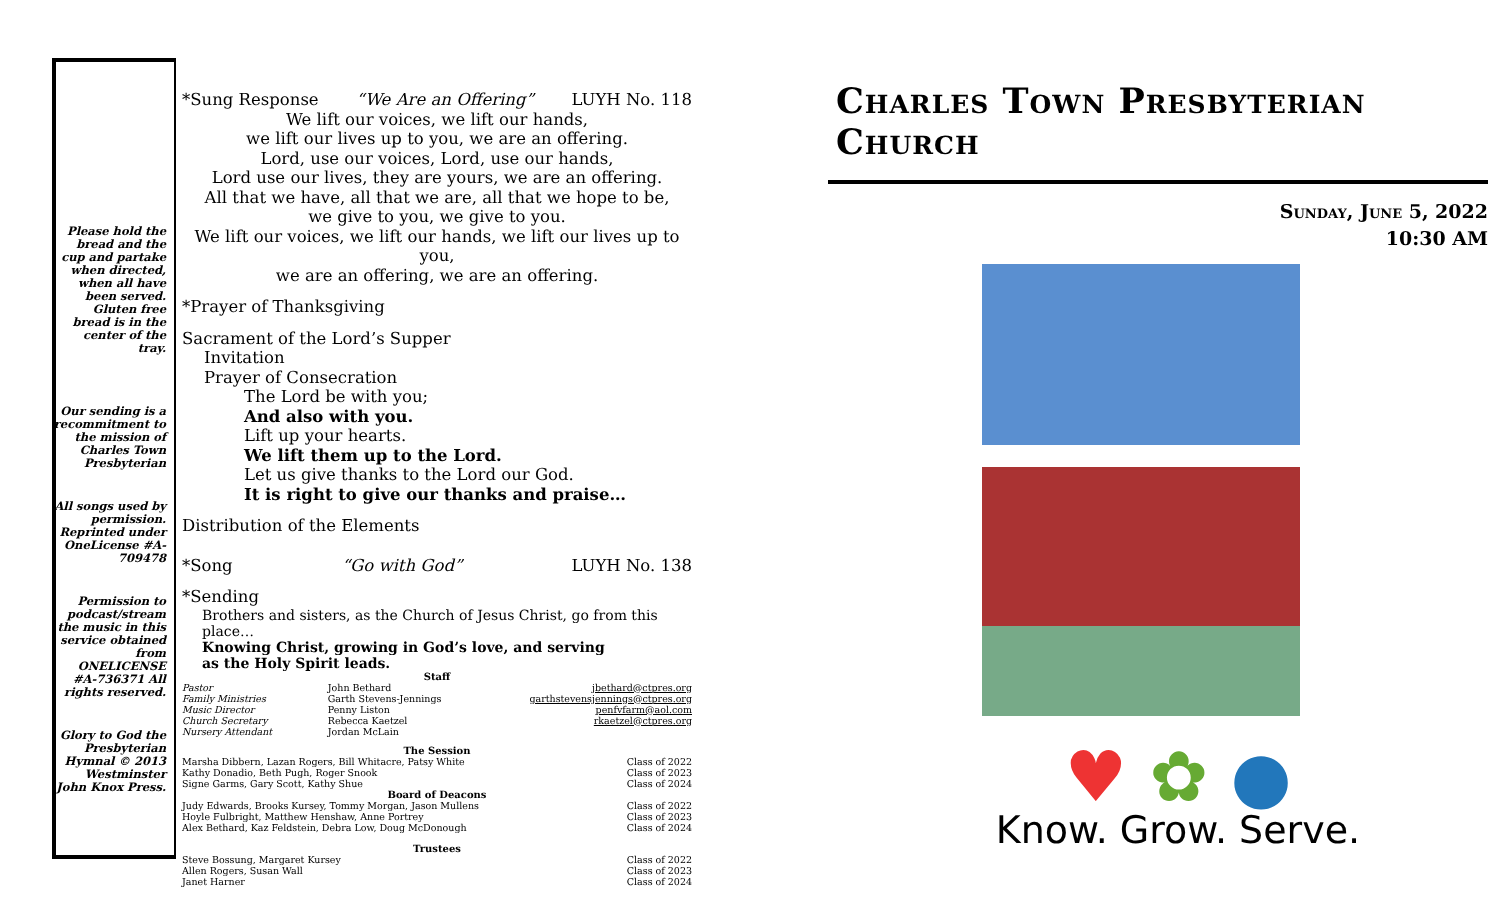Please hold the bread and the cup and partake when directed, when all have been served. Gluten free bread is in the center of the tray.
Our sending is a recommitment to the mission of Charles Town Presbyterian
All songs used by permission. Reprinted under OneLicense #A-709478
Permission to podcast/stream the music in this service obtained from ONELICENSE #A-736371 All rights reserved.
Glory to God the Presbyterian Hymnal © 2013 Westminster John Knox Press.
*Sung Response “We Are an Offering” LUYH No. 118
We lift our voices, we lift our hands,
we lift our lives up to you, we are an offering.
Lord, use our voices, Lord, use our hands,
Lord use our lives, they are yours, we are an offering.
All that we have, all that we are, all that we hope to be,
we give to you, we give to you.
We lift our voices, we lift our hands, we lift our lives up to you,
we are an offering, we are an offering.
*Prayer of Thanksgiving
Sacrament of the Lord’s Supper
Invitation
Prayer of Consecration
The Lord be with you;
And also with you.
Lift up your hearts.
We lift them up to the Lord.
Let us give thanks to the Lord our God.
It is right to give our thanks and praise…
Distribution of the Elements
*Song “Go with God” LUYH No. 138
*Sending
Brothers and sisters, as the Church of Jesus Christ, go from this place…
Knowing Christ, growing in God’s love, and serving
as the Holy Spirit leads.
| Staff | | |
| Pastor | John Bethard | jbethard@ctpres.org |
| Family Ministries | Garth Stevens-Jennings | garthstevensjennings@ctpres.org |
| Music Director | Penny Liston | penfvfarm@aol.com |
| Church Secretary | Rebecca Kaetzel | rkaetzel@ctpres.org |
| Nursery Attendant | Jordan McLain | |
| The Session | | |
| Marsha Dibbern, Lazan Rogers, Bill Whitacre, Patsy White | | Class of 2022 |
| Kathy Donadio, Beth Pugh, Roger Snook | | Class of 2023 |
| Signe Garms, Gary Scott, Kathy Shue | | Class of 2024 |
| Board of Deacons | | |
| Judy Edwards, Brooks Kursey, Tommy Morgan, Jason Mullens | | Class of 2022 |
| Hoyle Fulbright, Matthew Henshaw, Anne Portrey | | Class of 2023 |
| Alex Bethard, Kaz Feldstein, Debra Low, Doug McDonough | | Class of 2024 |
| Trustees | | |
| Steve Bossung, Margaret Kursey | | Class of 2022 |
| Allen Rogers, Susan Wall | | Class of 2023 |
| Janet Harner | | Class of 2024 |
Charles Town Presbyterian Church
Sunday, June 5, 2022
10:30 AM
♥ ✿ ●
Know. Grow. Serve.